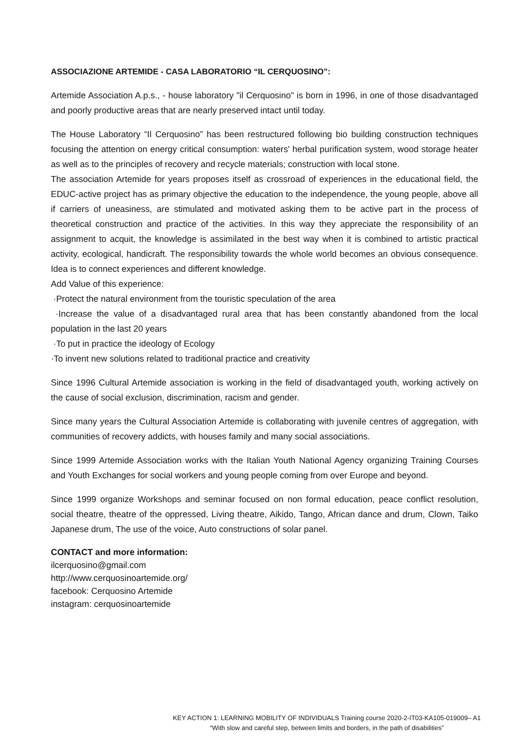ASSOCIAZIONE ARTEMIDE - CASA LABORATORIO “IL CERQUOSINO”:
Artemide Association A.p.s., - house laboratory "il Cerquosino" is born in 1996, in one of those disadvantaged and poorly productive areas that are nearly preserved intact until today.
The House Laboratory “Il Cerquosino” has been restructured following bio building construction techniques focusing the attention on energy critical consumption: waters' herbal purification system, wood storage heater as well as to the principles of recovery and recycle materials; construction with local stone.
The association Artemide for years proposes itself as crossroad of experiences in the educational field, the EDUC-active project has as primary objective the education to the independence, the young people, above all if carriers of uneasiness, are stimulated and motivated asking them to be active part in the process of theoretical construction and practice of the activities. In this way they appreciate the responsibility of an assignment to acquit, the knowledge is assimilated in the best way when it is combined to artistic practical activity, ecological, handicraft. The responsibility towards the whole world becomes an obvious consequence. Idea is to connect experiences and different knowledge.
Add Value of this experience:
·Protect the natural environment from the touristic speculation of the area
·Increase the value of a disadvantaged rural area that has been constantly abandoned from the local population in the last 20 years
·To put in practice the ideology of Ecology
·To invent new solutions related to traditional practice and creativity
Since 1996 Cultural Artemide association is working in the field of disadvantaged youth, working actively on the cause of social exclusion, discrimination, racism and gender.
Since many years the Cultural Association Artemide is collaborating with juvenile centres of aggregation, with communities of recovery addicts, with houses family and many social associations.
Since 1999 Artemide Association works with the Italian Youth National Agency organizing Training Courses and Youth Exchanges for social workers and young people coming from over Europe and beyond.
Since 1999 organize Workshops and seminar focused on non formal education, peace conflict resolution, social theatre, theatre of the oppressed, Living theatre, Aikido, Tango, African dance and drum, Clown, Taiko Japanese drum, The use of the voice, Auto constructions of solar panel.
CONTACT and more information:
ilcerquosino@gmail.com
http://www.cerquosinoartemide.org/
facebook: Cerquosino Artemide
instagram: cerquosinoartemide
KEY ACTION 1: LEARNING MOBILITY OF INDIVIDUALS Training course 2020-2-IT03-KA105-019009– A1
“With slow and careful step, between limits and borders, in the path of disabilities”